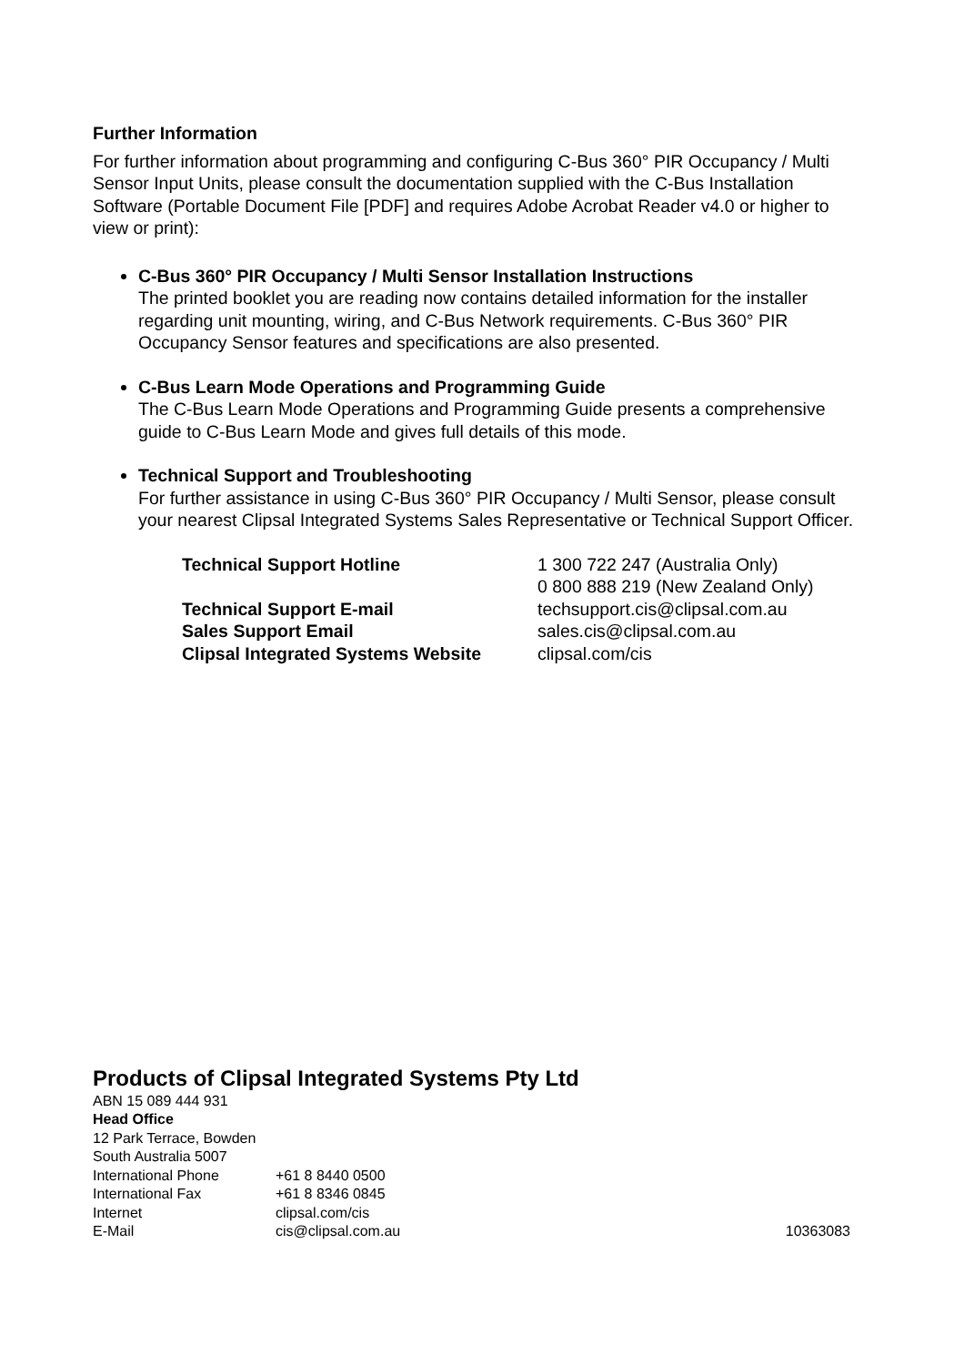Further Information
For further information about programming and configuring C-Bus 360° PIR Occupancy / Multi Sensor Input Units, please consult the documentation supplied with the C-Bus Installation Software (Portable Document File [PDF] and requires Adobe Acrobat Reader v4.0 or higher to view or print):
C-Bus 360° PIR Occupancy / Multi Sensor Installation Instructions
The printed booklet you are reading now contains detailed information for the installer regarding unit mounting, wiring, and C-Bus Network requirements. C-Bus 360° PIR Occupancy Sensor features and specifications are also presented.
C-Bus Learn Mode Operations and Programming Guide
The C-Bus Learn Mode Operations and Programming Guide presents a comprehensive guide to C-Bus Learn Mode and gives full details of this mode.
Technical Support and Troubleshooting
For further assistance in using C-Bus 360° PIR Occupancy / Multi Sensor, please consult your nearest Clipsal Integrated Systems Sales Representative or Technical Support Officer.
| Technical Support Hotline | 1 300 722 247 (Australia Only) 0 800 888 219 (New Zealand Only) |
| Technical Support E-mail | techsupport.cis@clipsal.com.au |
| Sales Support Email | sales.cis@clipsal.com.au |
| Clipsal Integrated Systems Website | clipsal.com/cis |
Products of Clipsal Integrated Systems Pty Ltd
ABN 15 089 444 931
Head Office
12 Park Terrace, Bowden
South Australia 5007
| International Phone | +61 8 8440 0500 | |
| International Fax | +61 8 8346 0845 | |
| Internet | clipsal.com/cis | |
| E-Mail | cis@clipsal.com.au | 10363083 |